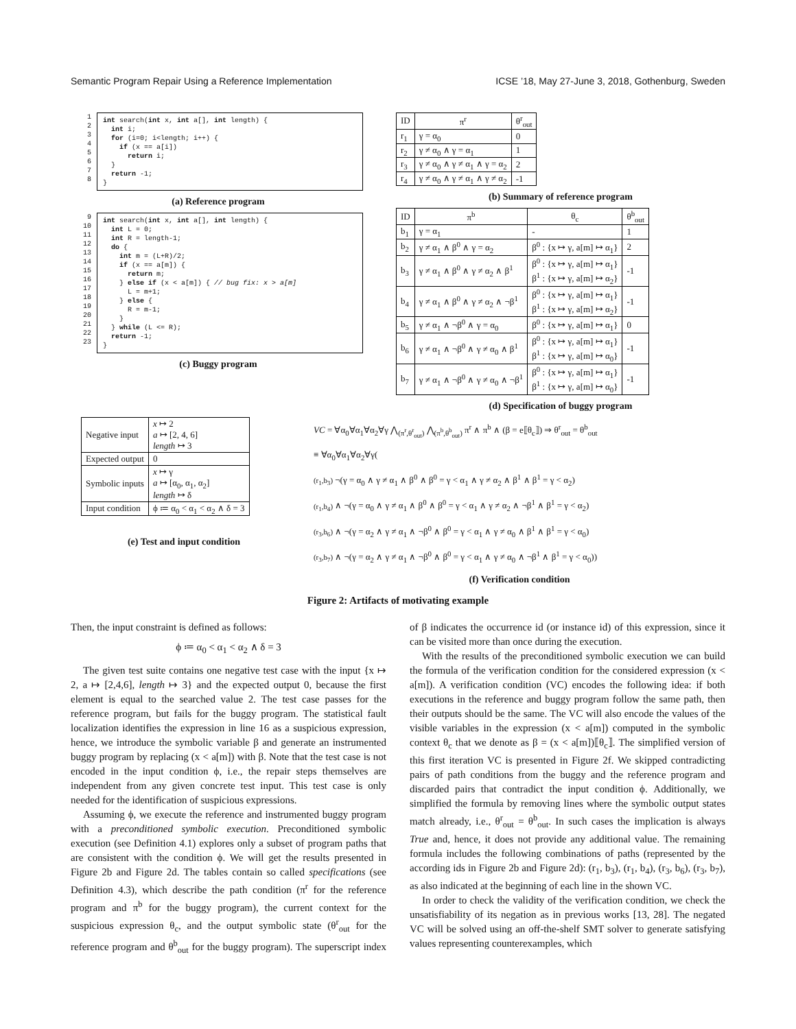Semantic Program Repair Using a Reference Implementation ICSE ’18, May 27-June 3, 2018, Gothenburg, Sweden
1 2 3 4 5 6 7 8
int search(int x, int a[], int length) { int i; for (i=0; i<length; i++) { if (x == a[i]) return i; } return -1; }
(a) Reference program
9 10 11 12 13 14 15 16 17 18 19 20 21 22 23
int search(int x, int a[], int length) { int L = 0; int R = length-1; do { int m = (L+R)/2; if (x == a[m]) { return m; } else if (x < a[m]) { // bug fix: x > a[m] L = m+1; } else { R = m-1; } } while (L <= R); return -1; }
(c) Buggy program
| ID | π<sup>r</sup> | θ<sup>r</sup><sub>out</sub> |
| --- | --- | --- |
| r<sub>1</sub> | γ = α<sub>0</sub> | 0 |
| r<sub>2</sub> | γ ≠ α<sub>0</sub> ∧ γ = α<sub>1</sub> | 1 |
| r<sub>3</sub> | γ ≠ α<sub>0</sub> ∧ γ ≠ α<sub>1</sub> ∧ γ = α<sub>2</sub> | 2 |
| r<sub>4</sub> | γ ≠ α<sub>0</sub> ∧ γ ≠ α<sub>1</sub> ∧ γ ≠ α<sub>2</sub> | -1 |
(b) Summary of reference program
| ID | π<sup>b</sup> | θ<sub>c</sub> | θ<sup>b</sup><sub>out</sub> |
| --- | --- | --- | --- |
| b<sub>1</sub> | γ = α<sub>1</sub> | - | 1 |
| b<sub>2</sub> | γ ≠ α<sub>1</sub> ∧ β<sup>0</sup> ∧ γ = α<sub>2</sub> | β<sup>0</sup> : {x ↦ γ, a[m] ↦ α<sub>1</sub>} | 2 |
| b<sub>3</sub> | γ ≠ α<sub>1</sub> ∧ β<sup>0</sup> ∧ γ ≠ α<sub>2</sub> ∧ β<sup>1</sup> | β<sup>0</sup> : {x ↦ γ, a[m] ↦ α<sub>1</sub>} β<sup>1</sup> : {x ↦ γ, a[m] ↦ α<sub>2</sub>} | -1 |
| b<sub>4</sub> | γ ≠ α<sub>1</sub> ∧ β<sup>0</sup> ∧ γ ≠ α<sub>2</sub> ∧ ¬β<sup>1</sup> | β<sup>0</sup> : {x ↦ γ, a[m] ↦ α<sub>1</sub>} β<sup>1</sup> : {x ↦ γ, a[m] ↦ α<sub>2</sub>} | -1 |
| b<sub>5</sub> | γ ≠ α<sub>1</sub> ∧ ¬β<sup>0</sup> ∧ γ = α<sub>0</sub> | β<sup>0</sup> : {x ↦ γ, a[m] ↦ α<sub>1</sub>} | 0 |
| b<sub>6</sub> | γ ≠ α<sub>1</sub> ∧ ¬β<sup>0</sup> ∧ γ ≠ α<sub>0</sub> ∧ β<sup>1</sup> | β<sup>0</sup> : {x ↦ γ, a[m] ↦ α<sub>1</sub>} β<sup>1</sup> : {x ↦ γ, a[m] ↦ α<sub>0</sub>} | -1 |
| b<sub>7</sub> | γ ≠ α<sub>1</sub> ∧ ¬β<sup>0</sup> ∧ γ ≠ α<sub>0</sub> ∧ ¬β<sup>1</sup> | β<sup>0</sup> : {x ↦ γ, a[m] ↦ α<sub>1</sub>} β<sup>1</sup> : {x ↦ γ, a[m] ↦ α<sub>0</sub>} | -1 |
(d) Specification of buggy program
| Negative input | x ↦ 2 a ↦ [2, 4, 6] length ↦ 3 |
| Expected output | 0 |
| Symbolic inputs | x ↦ γ a ↦ [α<sub>0</sub>, α<sub>1</sub>, α<sub>2</sub>] length ↦ δ |
| Input condition | ϕ ≔ α<sub>0</sub> < α<sub>1</sub> < α<sub>2</sub> ∧ δ = 3 |
(e) Test and input condition
VC = ∀α<sub>0</sub>∀α<sub>1</sub>∀α<sub>2</sub>∀γ ⋀<sub>(π<sup>r</sup>,θ<sup>r</sup><sub>out</sub>)</sub> ⋀<sub>(π<sup>b</sup>,θ<sup>b</sup><sub>out</sub>)</sub> π<sup>r</sup> ∧ π<sup>b</sup> ∧ (β = e⟦θ<sub>c</sub>⟧) ⇒ θ<sup>r</sup><sub>out</sub> = θ<sup>b</sup><sub>out</sub>
≡ ∀α<sub>0</sub>∀α<sub>1</sub>∀α<sub>2</sub>∀γ(
(r<sub>1</sub>,b<sub>3</sub>) ¬(γ = α<sub>0</sub> ∧ γ ≠ α<sub>1</sub> ∧ β<sup>0</sup> ∧ β<sup>0</sup> = γ < α<sub>1</sub> ∧ γ ≠ α<sub>2</sub> ∧ β<sup>1</sup> ∧ β<sup>1</sup> = γ < α<sub>2</sub>)
(r<sub>1</sub>,b<sub>4</sub>) ∧ ¬(γ = α<sub>0</sub> ∧ γ ≠ α<sub>1</sub> ∧ β<sup>0</sup> ∧ β<sup>0</sup> = γ < α<sub>1</sub> ∧ γ ≠ α<sub>2</sub> ∧ ¬β<sup>1</sup> ∧ β<sup>1</sup> = γ < α<sub>2</sub>)
(r<sub>3</sub>,b<sub>6</sub>) ∧ ¬(γ = α<sub>2</sub> ∧ γ ≠ α<sub>1</sub> ∧ ¬β<sup>0</sup> ∧ β<sup>0</sup> = γ < α<sub>1</sub> ∧ γ ≠ α<sub>0</sub> ∧ β<sup>1</sup> ∧ β<sup>1</sup> = γ < α<sub>0</sub>)
(r<sub>3</sub>,b<sub>7</sub>) ∧ ¬(γ = α<sub>2</sub> ∧ γ ≠ α<sub>1</sub> ∧ ¬β<sup>0</sup> ∧ β<sup>0</sup> = γ < α<sub>1</sub> ∧ γ ≠ α<sub>0</sub> ∧ ¬β<sup>1</sup> ∧ β<sup>1</sup> = γ < α<sub>0</sub>))
(f) Verification condition
Figure 2: Artifacts of motivating example
Then, the input constraint is defined as follows:
ϕ ≔ α<sub>0</sub> < α<sub>1</sub> < α<sub>2</sub> ∧ δ = 3
The given test suite contains one negative test case with the input {x ↦ 2, a ↦ [2,4,6], length ↦ 3} and the expected output 0, because the first element is equal to the searched value 2. The test case passes for the reference program, but fails for the buggy program. The statistical fault localization identifies the expression in line 16 as a suspicious expression, hence, we introduce the symbolic variable β and generate an instrumented buggy program by replacing (x < a[m]) with β. Note that the test case is not encoded in the input condition ϕ, i.e., the repair steps themselves are independent from any given concrete test input. This test case is only needed for the identification of suspicious expressions.
Assuming ϕ, we execute the reference and instrumented buggy program with a preconditioned symbolic execution. Preconditioned symbolic execution (see Definition 4.1) explores only a subset of program paths that are consistent with the condition ϕ. We will get the results presented in Figure 2b and Figure 2d. The tables contain so called specifications (see Definition 4.3), which describe the path condition (π<sup>r</sup> for the reference program and π<sup>b</sup> for the buggy program), the current context for the suspicious expression θ<sub>c</sub>, and the output symbolic state (θ<sup>r</sup><sub>out</sub> for the reference program and θ<sup>b</sup><sub>out</sub> for the buggy program). The superscript index of β indicates the occurrence id (or instance id) of this expression, since it can be visited more than once during the execution.
With the results of the preconditioned symbolic execution we can build the formula of the verification condition for the considered expression (x < a[m]). A verification condition (VC) encodes the following idea: if both executions in the reference and buggy program follow the same path, then their outputs should be the same. The VC will also encode the values of the visible variables in the expression (x < a[m]) computed in the symbolic context θ<sub>c</sub> that we denote as β = (x < a[m])⟦θ<sub>c</sub>⟧. The simplified version of this first iteration VC is presented in Figure 2f. We skipped contradicting pairs of path conditions from the buggy and the reference program and discarded pairs that contradict the input condition ϕ. Additionally, we simplified the formula by removing lines where the symbolic output states match already, i.e., θ<sup>r</sup><sub>out</sub> = θ<sup>b</sup><sub>out</sub>. In such cases the implication is always True and, hence, it does not provide any additional value. The remaining formula includes the following combinations of paths (represented by the according ids in Figure 2b and Figure 2d): (r<sub>1</sub>, b<sub>3</sub>), (r<sub>1</sub>, b<sub>4</sub>), (r<sub>3</sub>, b<sub>6</sub>), (r<sub>3</sub>, b<sub>7</sub>), as also indicated at the beginning of each line in the shown VC.
In order to check the validity of the verification condition, we check the unsatisfiability of its negation as in previous works [13, 28]. The negated VC will be solved using an off-the-shelf SMT solver to generate satisfying values representing counterexamples, which